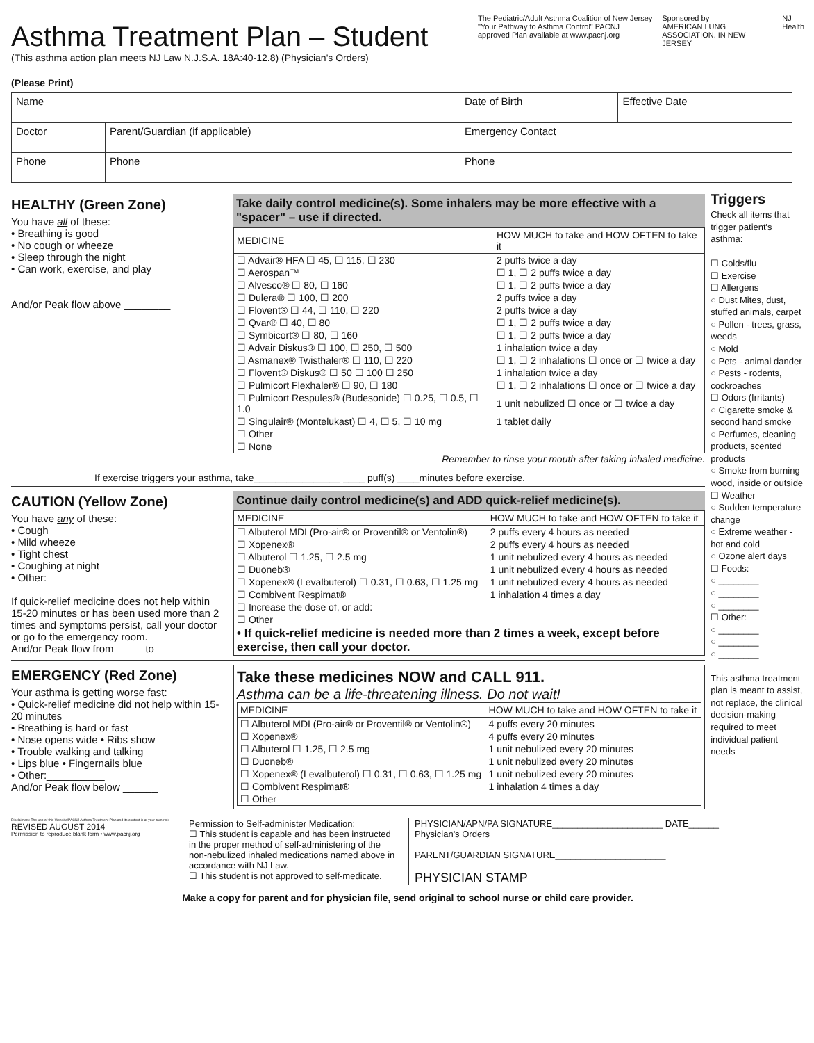Asthma Treatment Plan – Student
(This asthma action plan meets NJ Law N.J.S.A. 18A:40-12.8) (Physician's Orders)
The Pediatric/Adult Asthma Coalition of New Jersey
"Your Pathway to Asthma Control" PACNJ approved Plan available at www.pacnj.org
Sponsored by
AMERICAN LUNG ASSOCIATION. IN NEW JERSEY
NJ Health
(Please Print)
| Name | | Date of Birth | Effective Date |
| Doctor | Parent/Guardian (if applicable) | Emergency Contact | |
| Phone | Phone | Phone | |
HEALTHY (Green Zone)
You have all of these:
• Breathing is good
• No cough or wheeze
• Sleep through the night
• Can work, exercise, and play
And/or Peak flow above ________
Take daily control medicine(s). Some inhalers may be more effective with a "spacer" – use if directed.
| MEDICINE | HOW MUCH to take and HOW OFTEN to take it |
| --- | --- |
| ☐ Advair® HFA ☐ 45, ☐ 115, ☐ 230 | 2 puffs twice a day |
| ☐ Aerospan™ | ☐ 1, ☐ 2 puffs twice a day |
| ☐ Alvesco® ☐ 80, ☐ 160 | ☐ 1, ☐ 2 puffs twice a day |
| ☐ Dulera® ☐ 100, ☐ 200 | 2 puffs twice a day |
| ☐ Flovent® ☐ 44, ☐ 110, ☐ 220 | 2 puffs twice a day |
| ☐ Qvar® ☐ 40, ☐ 80 | ☐ 1, ☐ 2 puffs twice a day |
| ☐ Symbicort® ☐ 80, ☐ 160 | ☐ 1, ☐ 2 puffs twice a day |
| ☐ Advair Diskus® ☐ 100, ☐ 250, ☐ 500 | 1 inhalation twice a day |
| ☐ Asmanex® Twisthaler® ☐ 110, ☐ 220 | ☐ 1, ☐ 2 inhalations ☐ once or ☐ twice a day |
| ☐ Flovent® Diskus® ☐ 50 ☐ 100 ☐ 250 | 1 inhalation twice a day |
| ☐ Pulmicort Flexhaler® ☐ 90, ☐ 180 | ☐ 1, ☐ 2 inhalations ☐ once or ☐ twice a day |
| ☐ Pulmicort Respules® (Budesonide) ☐ 0.25, ☐ 0.5, ☐ 1.0 | 1 unit nebulized ☐ once or ☐ twice a day |
| ☐ Singulair® (Montelukast) ☐ 4, ☐ 5, ☐ 10 mg | 1 tablet daily |
| ☐ Other | |
| ☐ None | |
Remember to rinse your mouth after taking inhaled medicine.
If exercise triggers your asthma, take________________ ____ puff(s) ____minutes before exercise.
CAUTION (Yellow Zone)
You have any of these:
• Cough
• Mild wheeze
• Tight chest
• Coughing at night
• Other:__________
If quick-relief medicine does not help within 15-20 minutes or has been used more than 2 times and symptoms persist, call your doctor or go to the emergency room.
And/or Peak flow from_____ to_____
Continue daily control medicine(s) and ADD quick-relief medicine(s).
| MEDICINE | HOW MUCH to take and HOW OFTEN to take it |
| --- | --- |
| ☐ Albuterol MDI (Pro-air® or Proventil® or Ventolin®) | 2 puffs every 4 hours as needed |
| ☐ Xopenex® | 2 puffs every 4 hours as needed |
| ☐ Albuterol ☐ 1.25, ☐ 2.5 mg | 1 unit nebulized every 4 hours as needed |
| ☐ Duoneb® | 1 unit nebulized every 4 hours as needed |
| ☐ Xopenex® (Levalbuterol) ☐ 0.31, ☐ 0.63, ☐ 1.25 mg | 1 unit nebulized every 4 hours as needed |
| ☐ Combivent Respimat® | 1 inhalation 4 times a day |
| ☐ Increase the dose of, or add: | |
| ☐ Other | |
| • If quick-relief medicine is needed more than 2 times a week, except before exercise, then call your doctor. | |
EMERGENCY (Red Zone)
Your asthma is getting worse fast:
• Quick-relief medicine did not help within 15-20 minutes
• Breathing is hard or fast
• Nose opens wide • Ribs show
• Trouble walking and talking
• Lips blue • Fingernails blue
• Other:__________
And/or Peak flow below ______
Take these medicines NOW and CALL 911.
Asthma can be a life-threatening illness. Do not wait!
| MEDICINE | HOW MUCH to take and HOW OFTEN to take it |
| --- | --- |
| ☐ Albuterol MDI (Pro-air® or Proventil® or Ventolin®) | 4 puffs every 20 minutes |
| ☐ Xopenex® | 4 puffs every 20 minutes |
| ☐ Albuterol ☐ 1.25, ☐ 2.5 mg | 1 unit nebulized every 20 minutes |
| ☐ Duoneb® | 1 unit nebulized every 20 minutes |
| ☐ Xopenex® (Levalbuterol) ☐ 0.31, ☐ 0.63, ☐ 1.25 mg | 1 unit nebulized every 20 minutes |
| ☐ Combivent Respimat® | 1 inhalation 4 times a day |
| ☐ Other | |
Triggers
Check all items that trigger patient's asthma:
☐ Colds/flu
☐ Exercise
☐ Allergens
○ Dust Mites, dust, stuffed animals, carpet
○ Pollen - trees, grass, weeds
○ Mold
○ Pets - animal dander
○ Pests - rodents, cockroaches
☐ Odors (Irritants)
○ Cigarette smoke & second hand smoke
○ Perfumes, cleaning products, scented products
○ Smoke from burning wood, inside or outside
☐ Weather
○ Sudden temperature change
○ Extreme weather - hot and cold
○ Ozone alert days
☐ Foods:
○ ________
○ ________
○ ________
☐ Other:
○ ________
○ ________
○ ________
This asthma treatment plan is meant to assist, not replace, the clinical decision-making required to meet individual patient needs
Disclaimers: The use of this Website/PACNJ Asthma Treatment Plan and its content is at your own risk.
REVISED AUGUST 2014
Permission to reproduce blank form • www.pacnj.org
Permission to Self-administer Medication:
☐ This student is capable and has been instructed in the proper method of self-administering of the non-nebulized inhaled medications named above in accordance with NJ Law.
☐ This student is not approved to self-medicate.
PHYSICIAN/APN/PA SIGNATURE______________________ DATE______
Physician's Orders
PARENT/GUARDIAN SIGNATURE______________________
PHYSICIAN STAMP
Make a copy for parent and for physician file, send original to school nurse or child care provider.